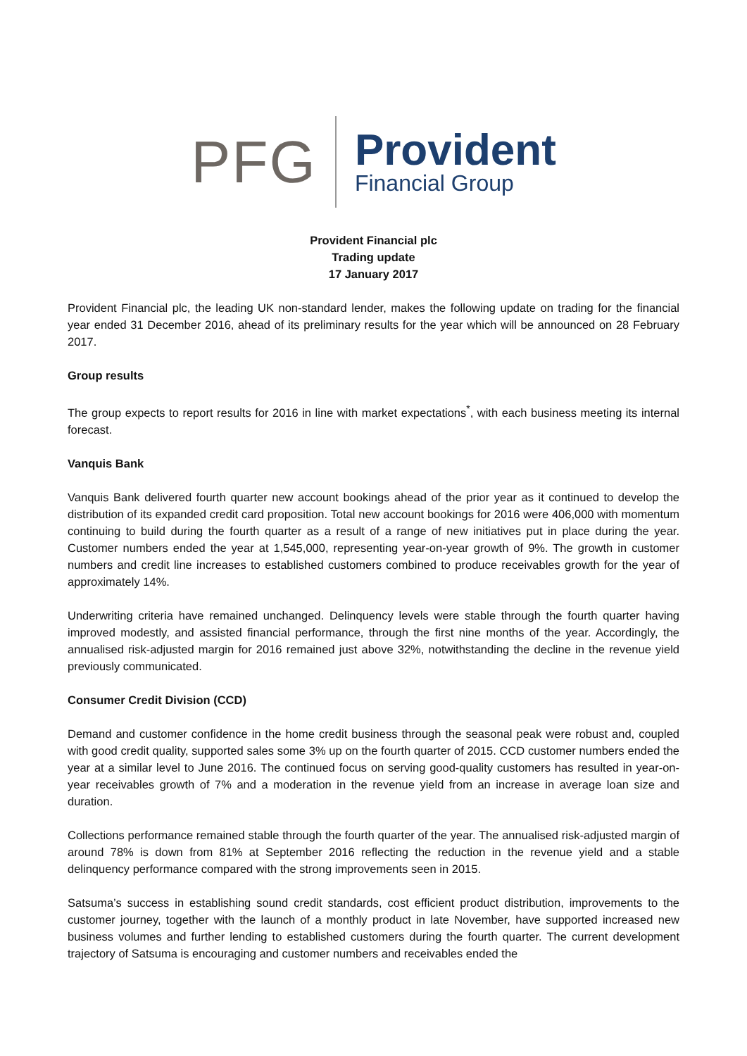PFG
Provident
Financial Group
Provident Financial plc
Trading update
17 January 2017
Provident Financial plc, the leading UK non-standard lender, makes the following update on trading for the financial year ended 31 December 2016, ahead of its preliminary results for the year which will be announced on 28 February 2017.
Group results
The group expects to report results for 2016 in line with market expectations<sup>*</sup>, with each business meeting its internal forecast.
Vanquis Bank
Vanquis Bank delivered fourth quarter new account bookings ahead of the prior year as it continued to develop the distribution of its expanded credit card proposition. Total new account bookings for 2016 were 406,000 with momentum continuing to build during the fourth quarter as a result of a range of new initiatives put in place during the year. Customer numbers ended the year at 1,545,000, representing year-on-year growth of 9%. The growth in customer numbers and credit line increases to established customers combined to produce receivables growth for the year of approximately 14%.
Underwriting criteria have remained unchanged. Delinquency levels were stable through the fourth quarter having improved modestly, and assisted financial performance, through the first nine months of the year. Accordingly, the annualised risk-adjusted margin for 2016 remained just above 32%, notwithstanding the decline in the revenue yield previously communicated.
Consumer Credit Division (CCD)
Demand and customer confidence in the home credit business through the seasonal peak were robust and, coupled with good credit quality, supported sales some 3% up on the fourth quarter of 2015. CCD customer numbers ended the year at a similar level to June 2016. The continued focus on serving good-quality customers has resulted in year-on-year receivables growth of 7% and a moderation in the revenue yield from an increase in average loan size and duration.
Collections performance remained stable through the fourth quarter of the year. The annualised risk-adjusted margin of around 78% is down from 81% at September 2016 reflecting the reduction in the revenue yield and a stable delinquency performance compared with the strong improvements seen in 2015.
Satsuma’s success in establishing sound credit standards, cost efficient product distribution, improvements to the customer journey, together with the launch of a monthly product in late November, have supported increased new business volumes and further lending to established customers during the fourth quarter. The current development trajectory of Satsuma is encouraging and customer numbers and receivables ended the